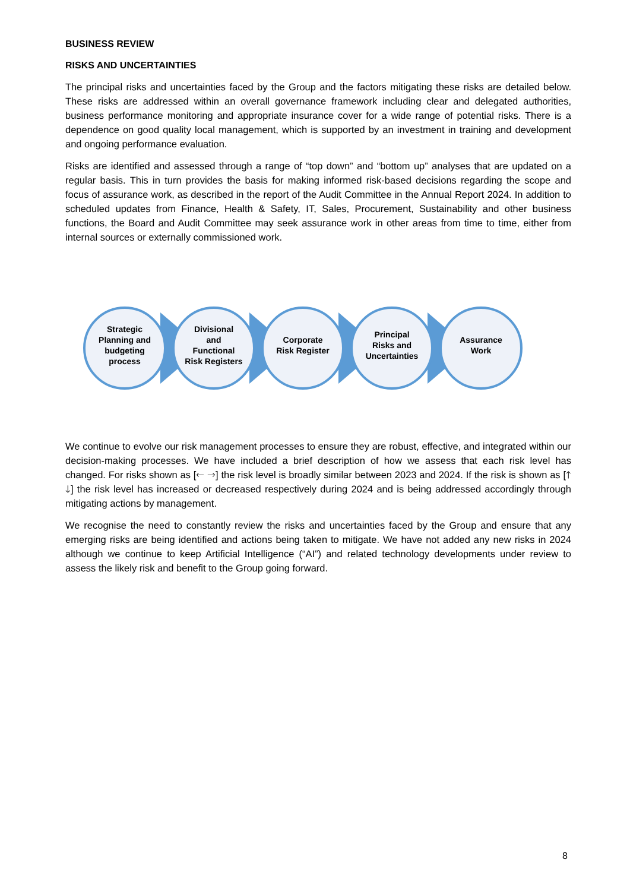BUSINESS REVIEW
RISKS AND UNCERTAINTIES
The principal risks and uncertainties faced by the Group and the factors mitigating these risks are detailed below. These risks are addressed within an overall governance framework including clear and delegated authorities, business performance monitoring and appropriate insurance cover for a wide range of potential risks. There is a dependence on good quality local management, which is supported by an investment in training and development and ongoing performance evaluation.
Risks are identified and assessed through a range of “top down” and “bottom up” analyses that are updated on a regular basis. This in turn provides the basis for making informed risk-based decisions regarding the scope and focus of assurance work, as described in the report of the Audit Committee in the Annual Report 2024. In addition to scheduled updates from Finance, Health & Safety, IT, Sales, Procurement, Sustainability and other business functions, the Board and Audit Committee may seek assurance work in other areas from time to time, either from internal sources or externally commissioned work.
Strategic
Planning and
budgeting
process
Divisional
and
Functional
Risk Registers
Corporate
Risk Register
Principal
Risks and
Uncertainties
Assurance
Work
We continue to evolve our risk management processes to ensure they are robust, effective, and integrated within our decision-making processes. We have included a brief description of how we assess that each risk level has changed. For risks shown as [🡐 🡒] the risk level is broadly similar between 2023 and 2024. If the risk is shown as [🡑 🡓] the risk level has increased or decreased respectively during 2024 and is being addressed accordingly through mitigating actions by management.
We recognise the need to constantly review the risks and uncertainties faced by the Group and ensure that any emerging risks are being identified and actions being taken to mitigate. We have not added any new risks in 2024 although we continue to keep Artificial Intelligence (“AI”) and related technology developments under review to assess the likely risk and benefit to the Group going forward.
8